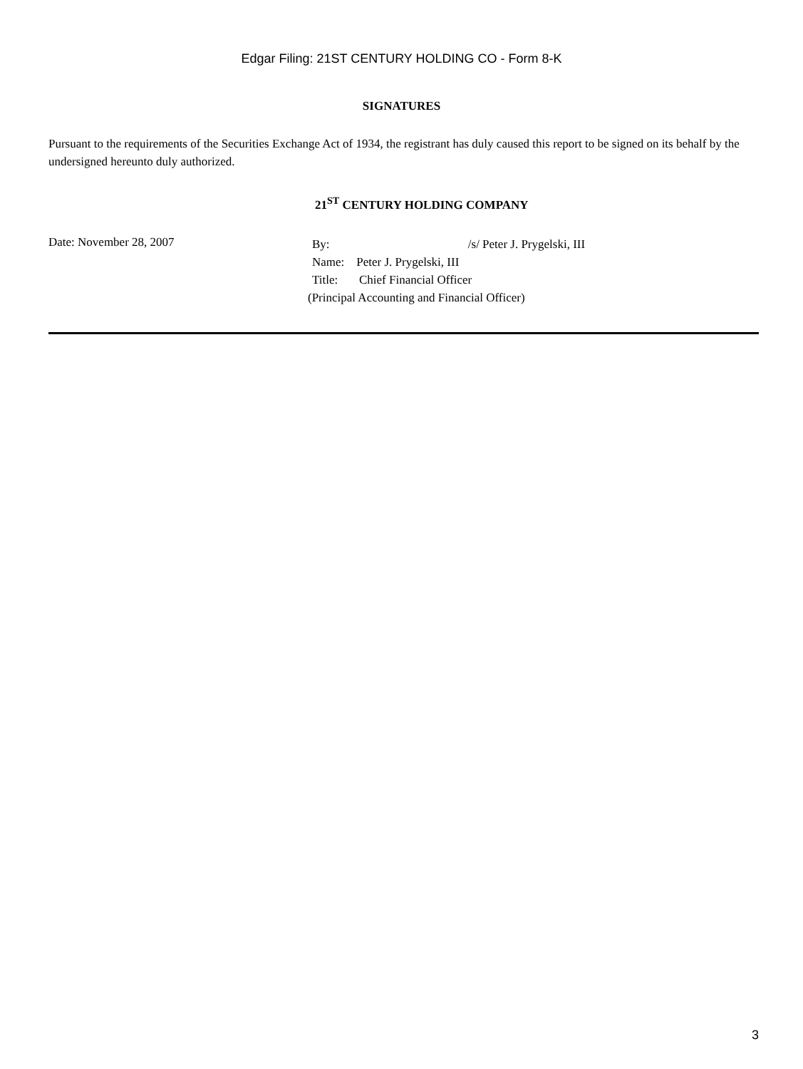Edgar Filing: 21ST CENTURY HOLDING CO - Form 8-K
SIGNATURES
Pursuant to the requirements of the Securities Exchange Act of 1934, the registrant has duly caused this report to be signed on its behalf by the undersigned hereunto duly authorized.
21<sup>ST</sup> CENTURY HOLDING COMPANY
Date: November 28, 2007
By: /s/ Peter J. Prygelski, III
Name: Peter J. Prygelski, III
Title: Chief Financial Officer
(Principal Accounting and Financial Officer)
3